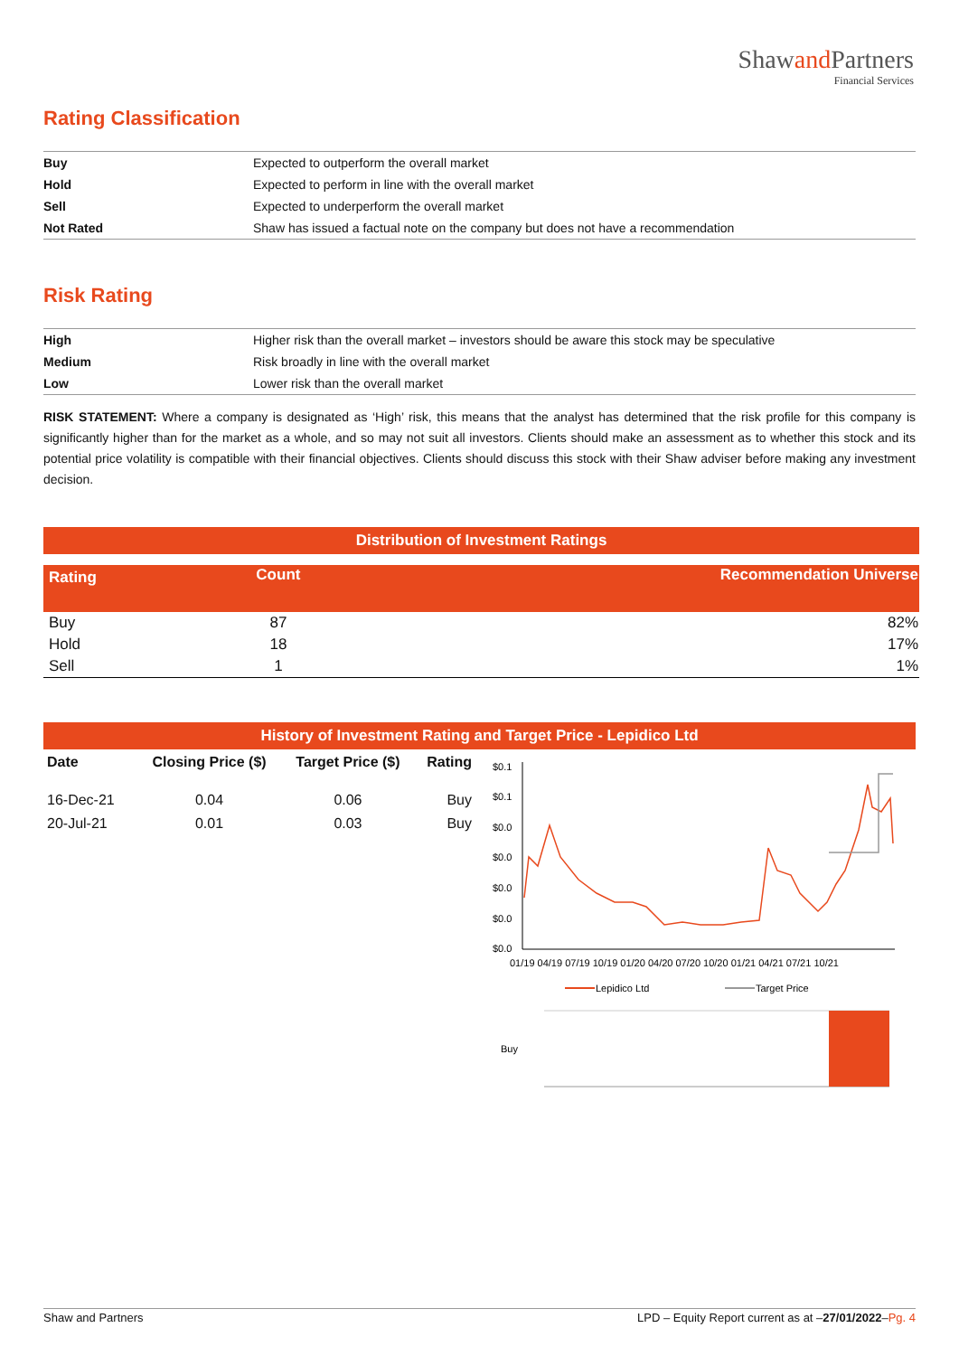Shawand Partners
Financial Services
Rating Classification
| Buy | Expected to outperform the overall market |
| Hold | Expected to perform in line with the overall market |
| Sell | Expected to underperform the overall market |
| Not Rated | Shaw has issued a factual note on the company but does not have a recommendation |
Risk Rating
| High | Higher risk than the overall market – investors should be aware this stock may be speculative |
| Medium | Risk broadly in line with the overall market |
| Low | Lower risk than the overall market |
RISK STATEMENT: Where a company is designated as ‘High’ risk, this means that the analyst has determined that the risk profile for this company is significantly higher than for the market as a whole, and so may not suit all investors. Clients should make an assessment as to whether this stock and its potential price volatility is compatible with their financial objectives. Clients should discuss this stock with their Shaw adviser before making any investment decision.
Distribution of Investment Ratings
| Rating | Count | Recommendation Universe |
| --- | --- | --- |
| Buy | 87 | 82% |
| Hold | 18 | 17% |
| Sell | 1 | 1% |
History of Investment Rating and Target Price - Lepidico Ltd
| Date | Closing Price ($) | Target Price ($) | Rating |
| --- | --- | --- | --- |
| 16-Dec-21 | 0.04 | 0.06 | Buy |
| 20-Jul-21 | 0.01 | 0.03 | Buy |
$0.1
$0.1
$0.0
$0.0
$0.0
$0.0
$0.0
01/19 04/19 07/19 10/19 01/20 04/20 07/20 10/20 01/21 04/21 07/21 10/21
Lepidico Ltd
Target Price
Buy
Shaw and Partners LPD – Equity Report current as at –27/01/2022–Pg. 4